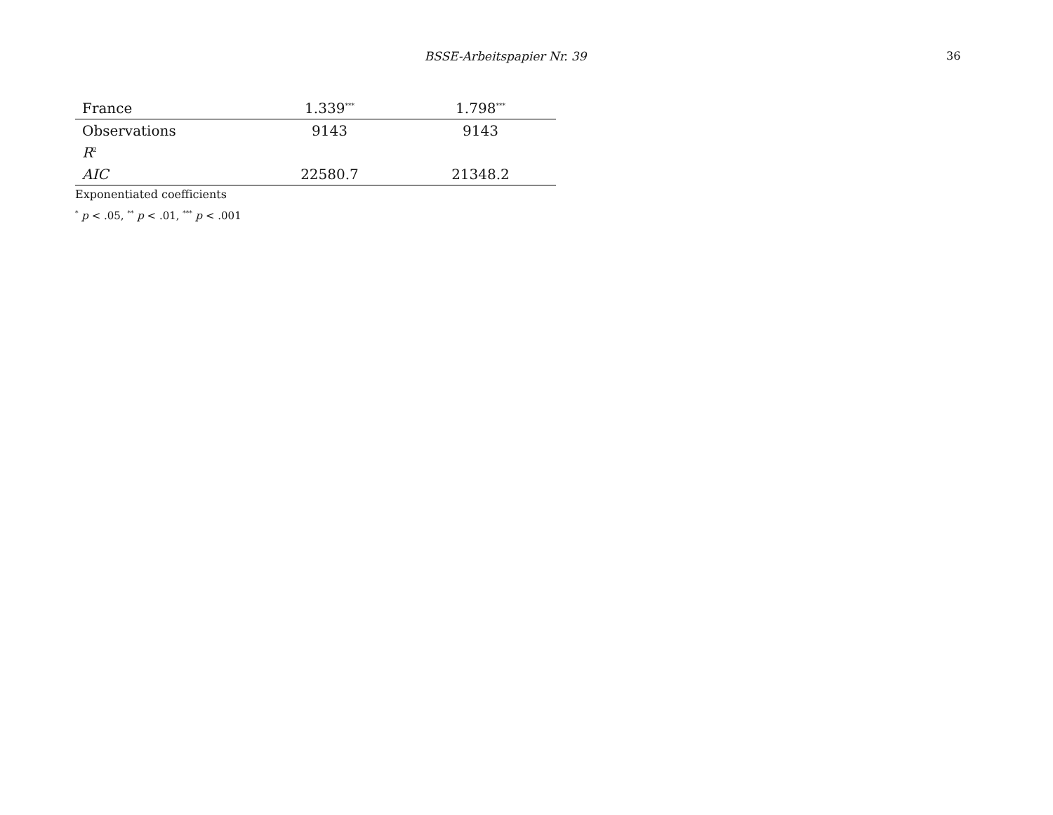BSSE-Arbeitspapier Nr. 39
36
| France | 1.339<sup>***</sup> | 1.798<sup>***</sup> |
| Observations | 9143 | 9143 |
| R<sup>2</sup> | | |
| AIC | 22580.7 | 21348.2 |
Exponentiated coefficients
<sup>*</sup> p < .05, <sup>**</sup> p < .01, <sup>***</sup> p < .001